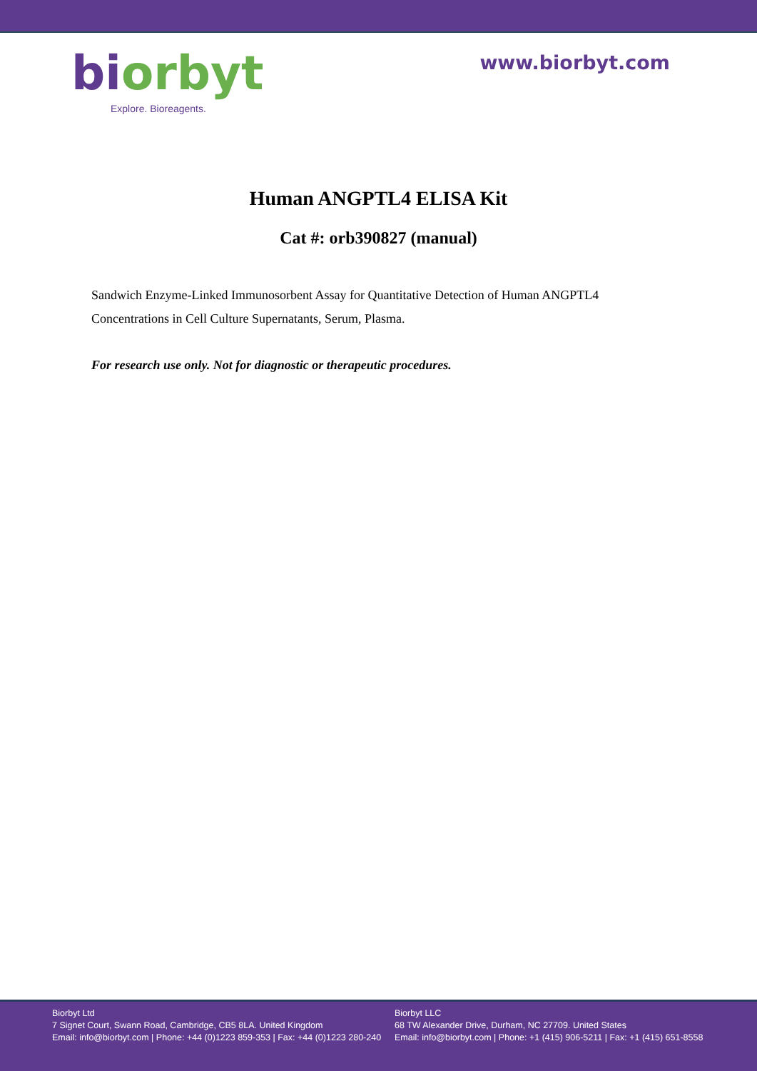bi orbyt
Explore. Bioreagents.
www.biorbyt.com
Human ANGPTL4 ELISA Kit
Cat #: orb390827 (manual)
Sandwich Enzyme-Linked Immunosorbent Assay for Quantitative Detection of Human ANGPTL4 Concentrations in Cell Culture Supernatants, Serum, Plasma.
For research use only. Not for diagnostic or therapeutic procedures.
Biorbyt Ltd
7 Signet Court, Swann Road, Cambridge, CB5 8LA. United Kingdom
Email: info@biorbyt.com | Phone: +44 (0)1223 859-353 | Fax: +44 (0)1223 280-240
Biorbyt LLC
68 TW Alexander Drive, Durham, NC 27709. United States
Email: info@biorbyt.com | Phone: +1 (415) 906-5211 | Fax: +1 (415) 651-8558